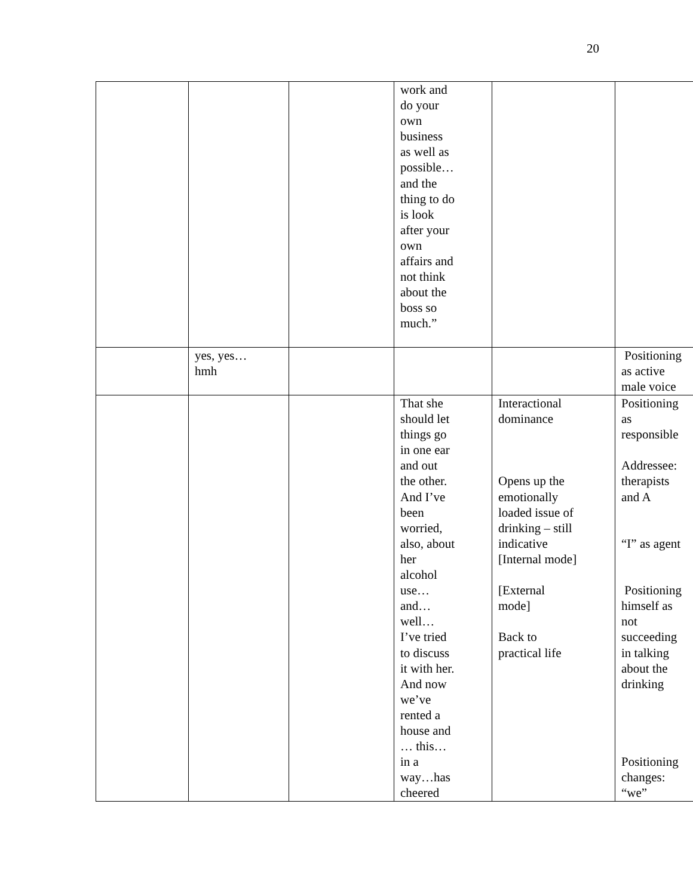20
| | | | work and do your own business as well as possible… and the thing to do is look after your own affairs and not think about the boss so much.” | | |
| | yes, yes… hmh | | | | Positioning as active male voice |
| | | | That she should let things go in one ear and out the other. And I’ve been worried, also, about her alcohol use… and… well… I’ve tried to discuss it with her. And now we’ve rented a house and … this… in a way…has cheered | Interactional dominance Opens up the emotionally loaded issue of drinking – still indicative [Internal mode] [External mode] Back to practical life | Positioning as responsible Addressee: therapists and A “I” as agent Positioning himself as not succeeding in talking about the drinking Positioning changes: “we” |